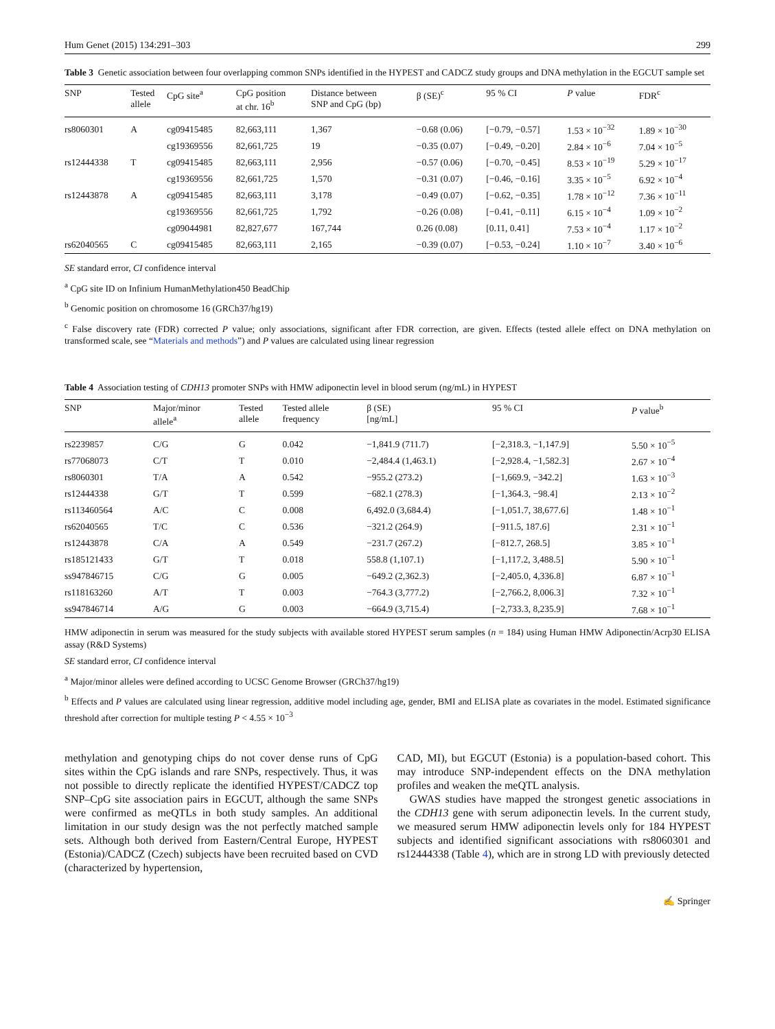Hum Genet (2015) 134:291–303 299
Table 3 Genetic association between four overlapping common SNPs identified in the HYPEST and CADCZ study groups and DNA methylation in the EGCUT sample set
| SNP | Tested allele | CpG site<sup>a</sup> | CpG position at chr. 16<sup>b</sup> | Distance between SNP and CpG (bp) | β (SE)<sup>c</sup> | 95 % CI | P value | FDR<sup>c</sup> |
| --- | --- | --- | --- | --- | --- | --- | --- | --- |
| rs8060301 | A | cg09415485 | 82,663,111 | 1,367 | −0.68 (0.06) | [−0.79, −0.57] | 1.53 × 10<sup>−32</sup> | 1.89 × 10<sup>−30</sup> |
| | | cg19369556 | 82,661,725 | 19 | −0.35 (0.07) | [−0.49, −0.20] | 2.84 × 10<sup>−6</sup> | 7.04 × 10<sup>−5</sup> |
| rs12444338 | T | cg09415485 | 82,663,111 | 2,956 | −0.57 (0.06) | [−0.70, −0.45] | 8.53 × 10<sup>−19</sup> | 5.29 × 10<sup>−17</sup> |
| | | cg19369556 | 82,661,725 | 1,570 | −0.31 (0.07) | [−0.46, −0.16] | 3.35 × 10<sup>−5</sup> | 6.92 × 10<sup>−4</sup> |
| rs12443878 | A | cg09415485 | 82,663,111 | 3,178 | −0.49 (0.07) | [−0.62, −0.35] | 1.78 × 10<sup>−12</sup> | 7.36 × 10<sup>−11</sup> |
| | | cg19369556 | 82,661,725 | 1,792 | −0.26 (0.08) | [−0.41, −0.11] | 6.15 × 10<sup>−4</sup> | 1.09 × 10<sup>−2</sup> |
| | | cg09044981 | 82,827,677 | 167,744 | 0.26 (0.08) | [0.11, 0.41] | 7.53 × 10<sup>−4</sup> | 1.17 × 10<sup>−2</sup> |
| rs62040565 | C | cg09415485 | 82,663,111 | 2,165 | −0.39 (0.07) | [−0.53, −0.24] | 1.10 × 10<sup>−7</sup> | 3.40 × 10<sup>−6</sup> |
SE standard error, CI confidence interval
<sup>a</sup> CpG site ID on Infinium HumanMethylation450 BeadChip
<sup>b</sup> Genomic position on chromosome 16 (GRCh37/hg19)
<sup>c</sup> False discovery rate (FDR) corrected P value; only associations, significant after FDR correction, are given. Effects (tested allele effect on DNA methylation on transformed scale, see “Materials and methods”) and P values are calculated using linear regression
Table 4 Association testing of CDH13 promoter SNPs with HMW adiponectin level in blood serum (ng/mL) in HYPEST
| SNP | Major/minor allele<sup>a</sup> | Tested allele | Tested allele frequency | β (SE) [ng/mL] | 95 % CI | P value<sup>b</sup> |
| --- | --- | --- | --- | --- | --- | --- |
| rs2239857 | C/G | G | 0.042 | −1,841.9 (711.7) | [−2,318.3, −1,147.9] | 5.50 × 10<sup>−5</sup> |
| rs77068073 | C/T | T | 0.010 | −2,484.4 (1,463.1) | [−2,928.4, −1,582.3] | 2.67 × 10<sup>−4</sup> |
| rs8060301 | T/A | A | 0.542 | −955.2 (273.2) | [−1,669.9, −342.2] | 1.63 × 10<sup>−3</sup> |
| rs12444338 | G/T | T | 0.599 | −682.1 (278.3) | [−1,364.3, −98.4] | 2.13 × 10<sup>−2</sup> |
| rs113460564 | A/C | C | 0.008 | 6,492.0 (3,684.4) | [−1,051.7, 38,677.6] | 1.48 × 10<sup>−1</sup> |
| rs62040565 | T/C | C | 0.536 | −321.2 (264.9) | [−911.5, 187.6] | 2.31 × 10<sup>−1</sup> |
| rs12443878 | C/A | A | 0.549 | −231.7 (267.2) | [−812.7, 268.5] | 3.85 × 10<sup>−1</sup> |
| rs185121433 | G/T | T | 0.018 | 558.8 (1,107.1) | [−1,117.2, 3,488.5] | 5.90 × 10<sup>−1</sup> |
| ss947846715 | C/G | G | 0.005 | −649.2 (2,362.3) | [−2,405.0, 4,336.8] | 6.87 × 10<sup>−1</sup> |
| rs118163260 | A/T | T | 0.003 | −764.3 (3,777.2) | [−2,766.2, 8,006.3] | 7.32 × 10<sup>−1</sup> |
| ss947846714 | A/G | G | 0.003 | −664.9 (3,715.4) | [−2,733.3, 8,235.9] | 7.68 × 10<sup>−1</sup> |
HMW adiponectin in serum was measured for the study subjects with available stored HYPEST serum samples (n = 184) using Human HMW Adiponectin/Acrp30 ELISA assay (R&D Systems)
SE standard error, CI confidence interval
<sup>a</sup> Major/minor alleles were defined according to UCSC Genome Browser (GRCh37/hg19)
<sup>b</sup> Effects and P values are calculated using linear regression, additive model including age, gender, BMI and ELISA plate as covariates in the model. Estimated significance threshold after correction for multiple testing P < 4.55 × 10<sup>−3</sup>
methylation and genotyping chips do not cover dense runs of CpG sites within the CpG islands and rare SNPs, respectively. Thus, it was not possible to directly replicate the identified HYPEST/CADCZ top SNP–CpG site association pairs in EGCUT, although the same SNPs were confirmed as meQTLs in both study samples. An additional limitation in our study design was the not perfectly matched sample sets. Although both derived from Eastern/Central Europe, HYPEST (Estonia)/CADCZ (Czech) subjects have been recruited based on CVD (characterized by hypertension,
CAD, MI), but EGCUT (Estonia) is a population-based cohort. This may introduce SNP-independent effects on the DNA methylation profiles and weaken the meQTL analysis.
GWAS studies have mapped the strongest genetic associations in the CDH13 gene with serum adiponectin levels. In the current study, we measured serum HMW adiponectin levels only for 184 HYPEST subjects and identified significant associations with rs8060301 and rs12444338 (Table 4), which are in strong LD with previously detected
✍ Springer